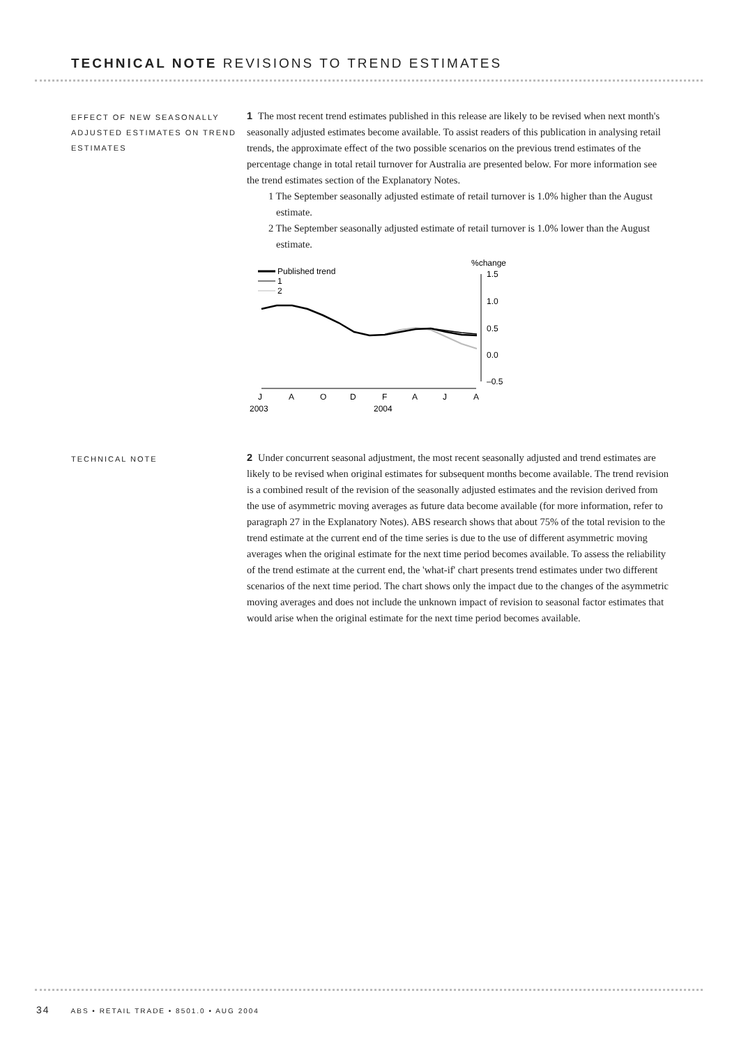TECHNICAL NOTE REVISIONS TO TREND ESTIMATES
EFFECT OF NEW SEASONALLY ADJUSTED ESTIMATES ON TREND ESTIMATES
1 The most recent trend estimates published in this release are likely to be revised when next month's seasonally adjusted estimates become available. To assist readers of this publication in analysing retail trends, the approximate effect of the two possible scenarios on the previous trend estimates of the percentage change in total retail turnover for Australia are presented below. For more information see the trend estimates section of the Explanatory Notes.
1 The September seasonally adjusted estimate of retail turnover is 1.0% higher than the August estimate.
2 The September seasonally adjusted estimate of retail turnover is 1.0% lower than the August estimate.
Published trend
1
2
%change
1.5
1.0
0.5
0.0
–0.5
J
A
O
D
F
A
J
A
2003
2004
TECHNICAL NOTE
2 Under concurrent seasonal adjustment, the most recent seasonally adjusted and trend estimates are likely to be revised when original estimates for subsequent months become available. The trend revision is a combined result of the revision of the seasonally adjusted estimates and the revision derived from the use of asymmetric moving averages as future data become available (for more information, refer to paragraph 27 in the Explanatory Notes). ABS research shows that about 75% of the total revision to the trend estimate at the current end of the time series is due to the use of different asymmetric moving averages when the original estimate for the next time period becomes available. To assess the reliability of the trend estimate at the current end, the 'what-if' chart presents trend estimates under two different scenarios of the next time period. The chart shows only the impact due to the changes of the asymmetric moving averages and does not include the unknown impact of revision to seasonal factor estimates that would arise when the original estimate for the next time period becomes available.
34 ABS • RETAIL TRADE • 8501.0 • AUG 2004